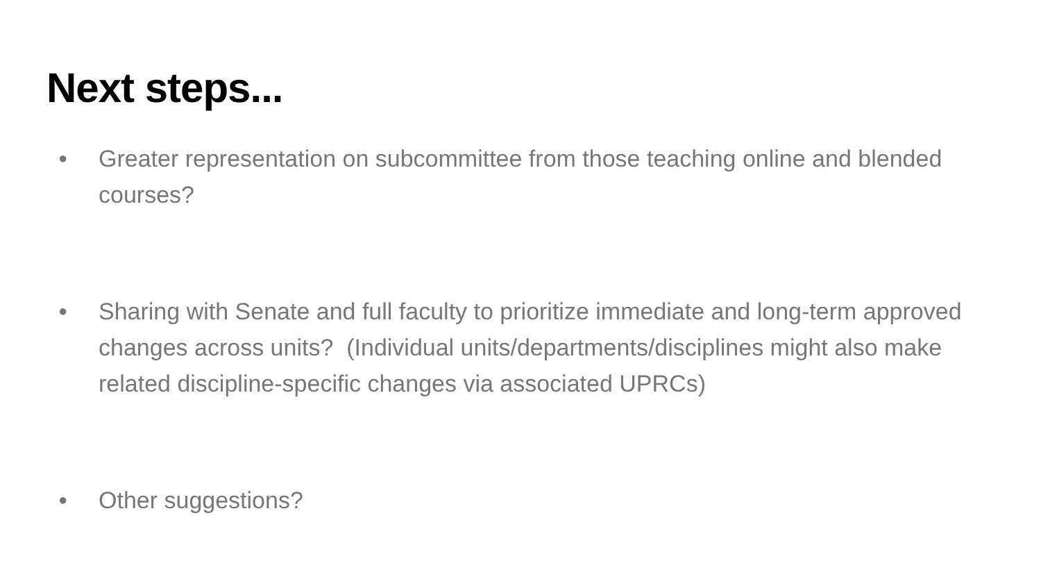Next steps...
● Greater representation on subcommittee from those teaching online and blended courses?
● Sharing with Senate and full faculty to prioritize immediate and long-term approved changes across units? (Individual units/departments/disciplines might also make related discipline-specific changes via associated UPRCs)
● Other suggestions?